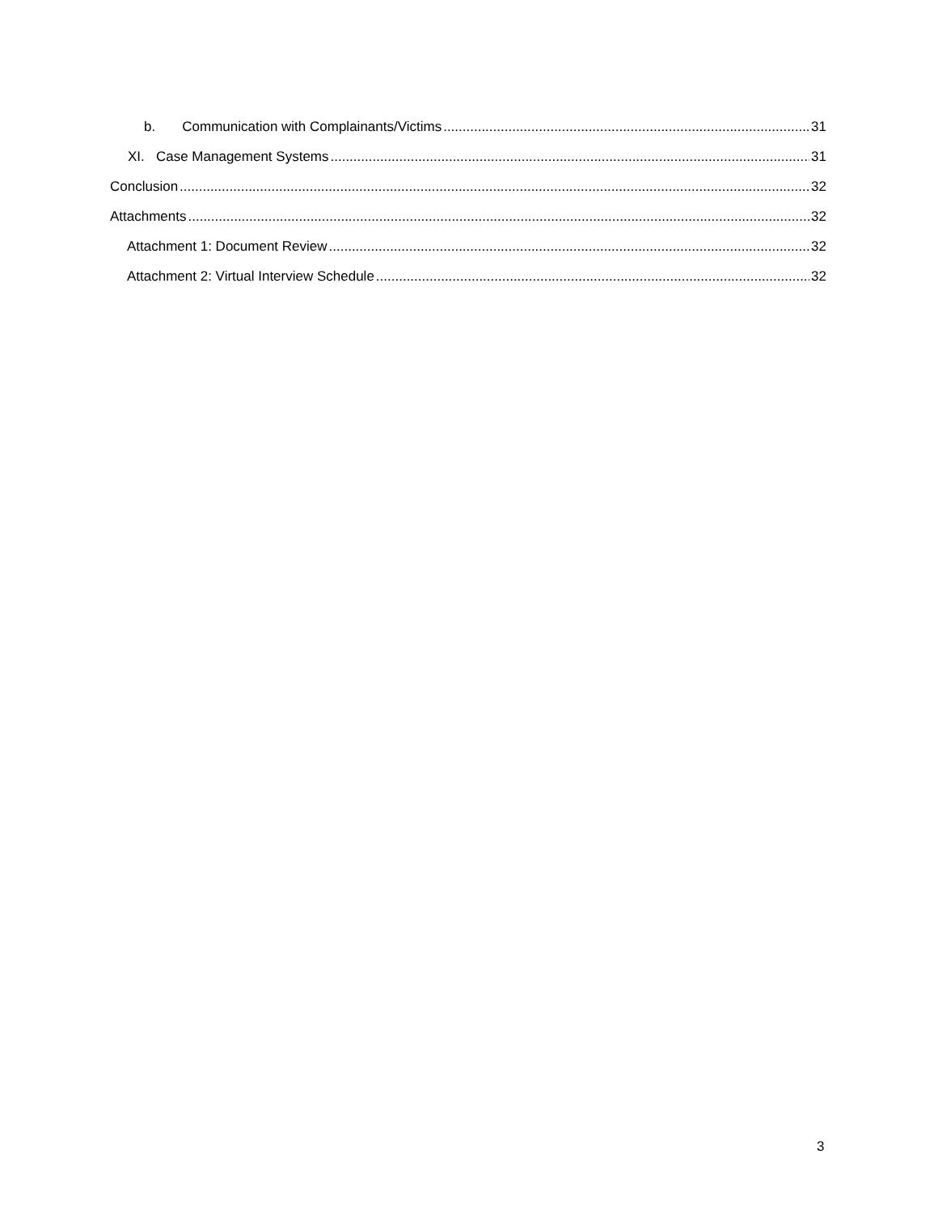b. Communication with Complainants/Victims 31
XI. Case Management Systems 31
Conclusion 32
Attachments 32
Attachment 1: Document Review 32
Attachment 2: Virtual Interview Schedule 32
3